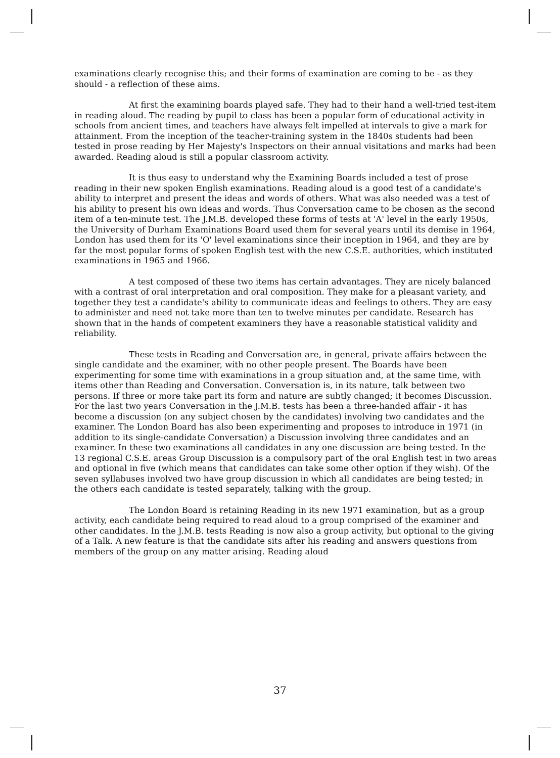examinations clearly recognise this; and their forms of examination are coming to be - as they should - a reflection of these aims.
At first the examining boards played safe. They had to their hand a well-tried test-item in reading aloud. The reading by pupil to class has been a popular form of educational activity in schools from ancient times, and teachers have always felt impelled at intervals to give a mark for attainment. From the inception of the teacher-training system in the 1840s students had been tested in prose reading by Her Majesty's Inspectors on their annual visitations and marks had been awarded. Reading aloud is still a popular classroom activity.
It is thus easy to understand why the Examining Boards included a test of prose reading in their new spoken English examinations. Reading aloud is a good test of a candidate's ability to interpret and present the ideas and words of others. What was also needed was a test of his ability to present his own ideas and words. Thus Conversation came to be chosen as the second item of a ten-minute test. The J.M.B. developed these forms of tests at 'A' level in the early 1950s, the University of Durham Examinations Board used them for several years until its demise in 1964, London has used them for its 'O' level examinations since their inception in 1964, and they are by far the most popular forms of spoken English test with the new C.S.E. authorities, which instituted examinations in 1965 and 1966.
A test composed of these two items has certain advantages. They are nicely balanced with a contrast of oral interpretation and oral composition. They make for a pleasant variety, and together they test a candidate's ability to communicate ideas and feelings to others. They are easy to administer and need not take more than ten to twelve minutes per candidate. Research has shown that in the hands of competent examiners they have a reasonable statistical validity and reliability.
These tests in Reading and Conversation are, in general, private affairs between the single candidate and the examiner, with no other people present. The Boards have been experimenting for some time with examinations in a group situation and, at the same time, with items other than Reading and Conversation. Conversation is, in its nature, talk between two persons. If three or more take part its form and nature are subtly changed; it becomes Discussion. For the last two years Conversation in the J.M.B. tests has been a three-handed affair - it has become a discussion (on any subject chosen by the candidates) involving two candidates and the examiner. The London Board has also been experimenting and proposes to introduce in 1971 (in addition to its single-candidate Conversation) a Discussion involving three candidates and an examiner. In these two examinations all candidates in any one discussion are being tested. In the 13 regional C.S.E. areas Group Discussion is a compulsory part of the oral English test in two areas and optional in five (which means that candidates can take some other option if they wish). Of the seven syllabuses involved two have group discussion in which all candidates are being tested; in the others each candidate is tested separately, talking with the group.
The London Board is retaining Reading in its new 1971 examination, but as a group activity, each candidate being required to read aloud to a group comprised of the examiner and other candidates. In the J.M.B. tests Reading is now also a group activity, but optional to the giving of a Talk. A new feature is that the candidate sits after his reading and answers questions from members of the group on any matter arising. Reading aloud
37